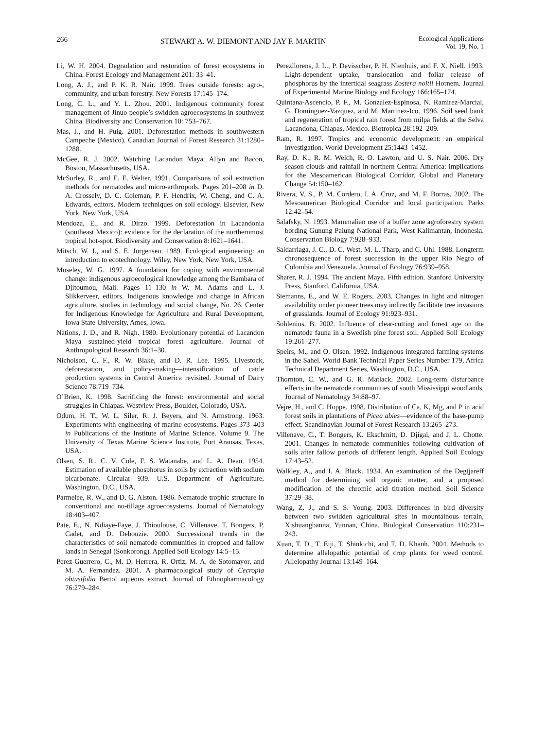266 STEWART A. W. DIEMONT AND JAY F. MARTIN Ecological Applications
Vol. 19, No. 1
Li, W. H. 2004. Degradation and restoration of forest ecosystems in China. Forest Ecology and Management 201: 33–41.
Long, A. J., and P. K. R. Nair. 1999. Trees outside forests: agro-, community, and urban forestry. New Forests 17:145–174.
Long, C. L., and Y. L. Zhou. 2001. Indigenous community forest management of Jinuo people’s swidden agroecosystems in southwest China. Biodiversity and Conservation 10: 753–767.
Mas, J., and H. Puig. 2001. Deforestation methods in southwestern Campeche (Mexico). Canadian Journal of Forest Research 31:1280–1288.
McGee, R. J. 2002. Watching Lacandon Maya. Allyn and Bacon, Boston, Massachusetts, USA.
McSorley, R., and E. E. Welter. 1991. Comparisons of soil extraction methods for nematodes and micro-arthropods. Pages 201–208 in D. A. Crossely, D. C. Coleman, P. F. Hendrix, W. Cheng, and C. A. Edwards, editors. Modern techniques on soil ecology. Elsevier, New York, New York, USA.
Mendoza, E., and R. Dirzo. 1999. Deforestation in Lacandonia (southeast Mexico): evidence for the declaration of the northernmost tropical hot-spot. Biodiversity and Conservation 8:1621–1641.
Mitsch, W. J., and S. E. Jorgensen. 1989. Ecological engineering: an introduction to ecotechnology. Wiley, New York, New York, USA.
Moseley, W. G. 1997. A foundation for coping with environmental change: indigenous agroecological knowledge among the Bambara of Djitoumou, Mali. Pages 11–130 in W. M. Adams and L. J. Slikkerveer, editors. Indigenous knowledge and change in African agriculture, studies in technology and social change, No. 26. Center for Indigenous Knowledge for Agriculture and Rural Development, Iowa State University, Ames, Iowa.
Nations, J. D., and R. Nigh. 1980. Evolutionary potential of Lacandon Maya sustained-yield tropical forest agriculture. Journal of Anthropological Research 36:1–30.
Nicholson, C. F., R. W. Blake, and D. R. Lee. 1995. Livestock, deforestation, and policy-making—intensification of cattle production systems in Central America revisited. Journal of Dairy Science 78:719–734.
O’Brien, K. 1998. Sacrificing the forest: environmental and social struggles in Chiapas. Westview Press, Boulder, Colorado, USA.
Odum, H. T., W. L. Siler, R. J. Beyers, and N. Armstrong. 1963. Experiments with engineering of marine ecosystems. Pages 373–403 in Publications of the Institute of Marine Science. Volume 9. The University of Texas Marine Science Institute, Port Aransas, Texas, USA.
Olsen, S. R., C. V. Cole, F. S. Watanabe, and L. A. Dean. 1954. Estimation of available phosphorus in soils by extraction with sodium bicarbonate. Circular 939. U.S. Department of Agriculture, Washington, D.C., USA.
Parmelee, R. W., and D. G. Alston. 1986. Nematode trophic structure in conventional and no-tillage agroecosystems. Journal of Nematology 18:403–407.
Pate, E., N. Ndiaye-Faye, J. Thioulouse, C. Villenave, T. Bongers, P. Cadet, and D. Debouzie. 2000. Successional trends in the characteristics of soil nematode communities in cropped and fallow lands in Senegal (Sonkorong). Applied Soil Ecology 14:5–15.
Perez-Guerrero, C., M. D. Herrera, R. Ortiz, M. A. de Sotomayor, and M. A. Fernandez. 2001. A pharmacological study of Cecropia obtusifolia Bertol aqueous extract. Journal of Ethnopharmacology 76:279–284.
Perezllorens, J. L., P. Devisscher, P. H. Nienhuis, and F. X. Niell. 1993. Light-dependent uptake, translocation and foliar release of phosphorus by the intertidal seagrass Zostera noltii Hornem. Journal of Experimental Marine Biology and Ecology 166:165–174.
Quintana-Ascencio, P. F., M. Gonzalez-Espinosa, N. Ramirez-Marcial, G. Dominguez-Vazquez, and M. Martinez-Ico. 1996. Soil seed bank and regeneration of tropical rain forest from milpa fields at the Selva Lacandona, Chiapas, Mexico. Biotropica 28:192–209.
Ram, R. 1997. Tropics and economic development: an empirical investigation. World Development 25:1443–1452.
Ray, D. K., R. M. Welch, R. O. Lawton, and U. S. Nair. 2006. Dry season clouds and rainfall in northern Central America: implications for the Mesoamerican Biological Corridor. Global and Planetary Change 54:150–162.
Rivera, V. S., P. M. Cordero, I. A. Cruz, and M. F. Borras. 2002. The Mesoamerican Biological Corridor and local participation. Parks 12:42–54.
Salafsky, N. 1993. Mammalian use of a buffer zone agroforestry system bording Gunung Palung National Park, West Kalimantan, Indonesia. Conservation Biology 7:928–933.
Saldarriaga, J. C., D. C. West, M. L. Tharp, and C. Uhl. 1988. Longterm chronosequence of forest succession in the upper Rio Negro of Colombia and Venezuela. Journal of Ecology 76:939–958.
Sharer, R. J. 1994. The ancient Maya. Fifth edition. Stanford University Press, Stanford, California, USA.
Siemanns, E., and W. E. Rogers. 2003. Changes in light and nitrogen availability under pioneer trees may indirectly facilitate tree invasions of grasslands. Journal of Ecology 91:923–931.
Sohlenius, B. 2002. Influence of clear-cutting and forest age on the nematode fauna in a Swedish pine forest soil. Applied Soil Ecology 19:261–277.
Speirs, M., and O. Olsen. 1992. Indigenous integrated farming systems in the Sahel. World Bank Technical Paper Series Number 179, Africa Technical Department Series, Washington, D.C., USA.
Thornton, C. W., and G. R. Matlack. 2002. Long-term disturbance effects in the nematode communities of south Mississippi woodlands. Journal of Nematology 34:88–97.
Vejre, H., and C. Hoppe. 1998. Distribution of Ca, K, Mg, and P in acid forest soils in plantations of Picea abies—evidence of the base-pump effect. Scandinavian Journal of Forest Research 13:265–273.
Villenave, C., T. Bongers, K. Ekschmitt, D. Djigal, and J. L. Chotte. 2001. Changes in nematode communities following cultivation of soils after fallow periods of different length. Applied Soil Ecology 17:43–52.
Walkley, A., and I. A. Black. 1934. An examination of the Degtjareff method for determining soil organic matter, and a proposed modification of the chromic acid titration method. Soil Science 37:29–38.
Wang, Z. J., and S. S. Young. 2003. Differences in bird diversity between two swidden agricultural sites in mountainous terrain, Xishuangbanna, Yunnan, China. Biological Conservation 110:231–243.
Xuan, T. D., T. Eiji, T. Shinkichi, and T. D. Khanh. 2004. Methods to determine allelopathic potential of crop plants for weed control. Allelopathy Journal 13:149–164.